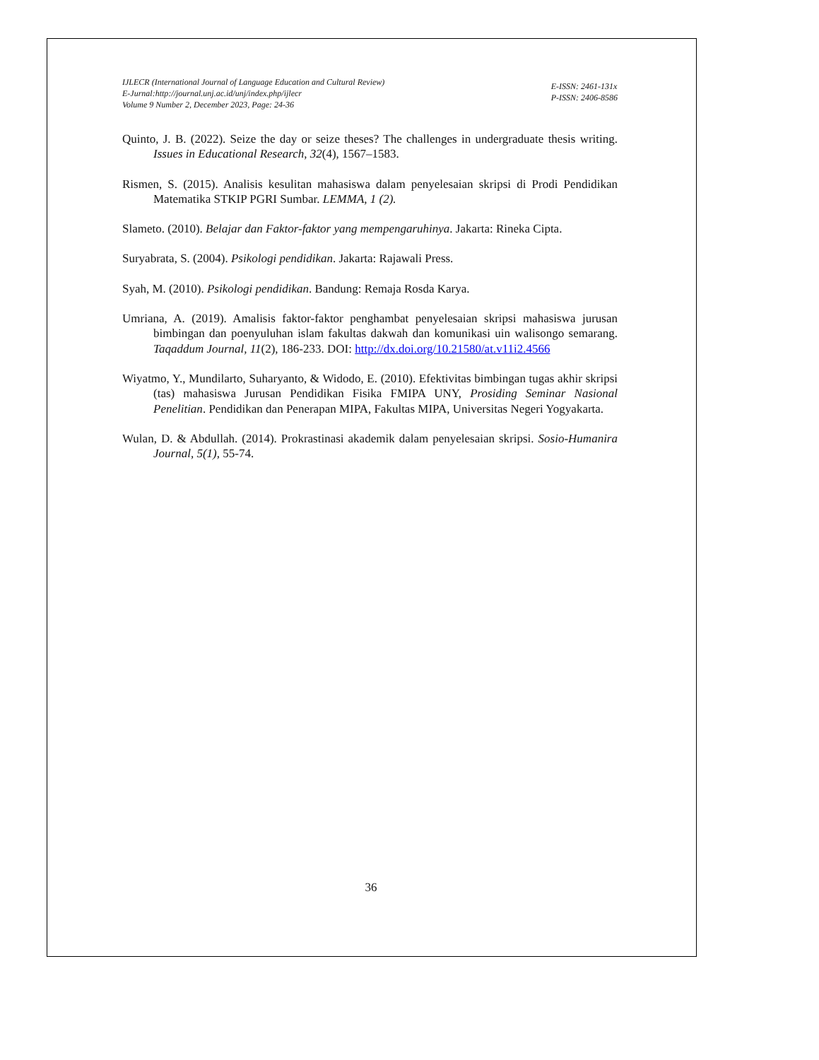IJLECR (International Journal of Language Education and Cultural Review)
E-Jurnal:http://journal.unj.ac.id/unj/index.php/ijlecr
Volume 9 Number 2, December 2023, Page: 24-36
E-ISSN: 2461-131x
P-ISSN: 2406-8586
Quinto, J. B. (2022). Seize the day or seize theses? The challenges in undergraduate thesis writing. Issues in Educational Research, 32(4), 1567–1583.
Rismen, S. (2015). Analisis kesulitan mahasiswa dalam penyelesaian skripsi di Prodi Pendidikan Matematika STKIP PGRI Sumbar. LEMMA, 1 (2).
Slameto. (2010). Belajar dan Faktor-faktor yang mempengaruhinya. Jakarta: Rineka Cipta.
Suryabrata, S. (2004). Psikologi pendidikan. Jakarta: Rajawali Press.
Syah, M. (2010). Psikologi pendidikan. Bandung: Remaja Rosda Karya.
Umriana, A. (2019). Amalisis faktor-faktor penghambat penyelesaian skripsi mahasiswa jurusan bimbingan dan poenyuluhan islam fakultas dakwah dan komunikasi uin walisongo semarang. Taqaddum Journal, 11(2), 186-233. DOI: http://dx.doi.org/10.21580/at.v11i2.4566
Wiyatmo, Y., Mundilarto, Suharyanto, & Widodo, E. (2010). Efektivitas bimbingan tugas akhir skripsi (tas) mahasiswa Jurusan Pendidikan Fisika FMIPA UNY, Prosiding Seminar Nasional Penelitian. Pendidikan dan Penerapan MIPA, Fakultas MIPA, Universitas Negeri Yogyakarta.
Wulan, D. & Abdullah. (2014). Prokrastinasi akademik dalam penyelesaian skripsi. Sosio-Humanira Journal, 5(1), 55-74.
36